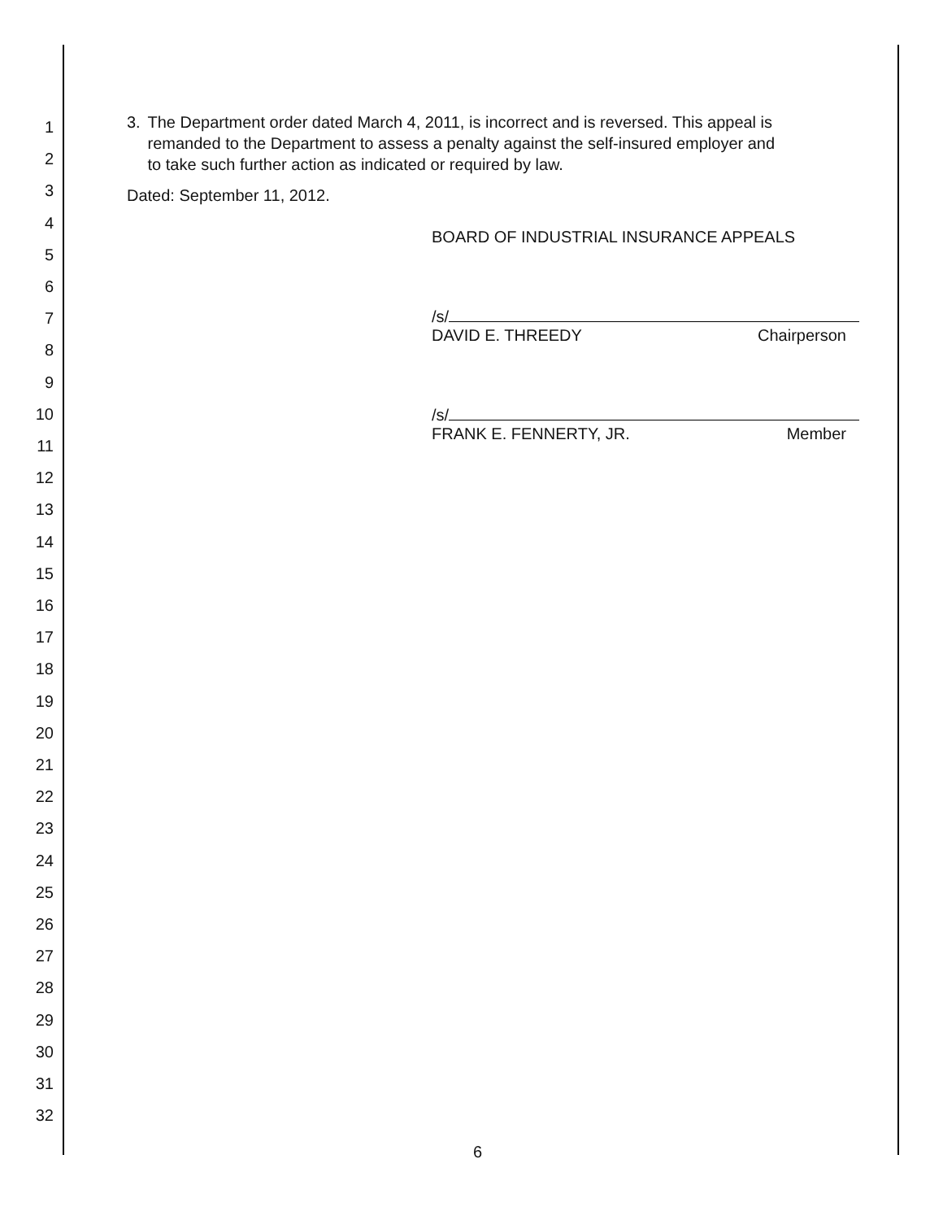1
2
3
4
5
6
7
8
9
10
11
12
13
14
15
16
17
18
19
20
21
22
23
24
25
26
27
28
29
30
31
32
3. The Department order dated March 4, 2011, is incorrect and is reversed. This appeal is remanded to the Department to assess a penalty against the self-insured employer and to take such further action as indicated or required by law.
Dated: September 11, 2012.
BOARD OF INDUSTRIAL INSURANCE APPEALS
/s/
DAVID E. THREEDY Chairperson
/s/
FRANK E. FENNERTY, JR. Member
6